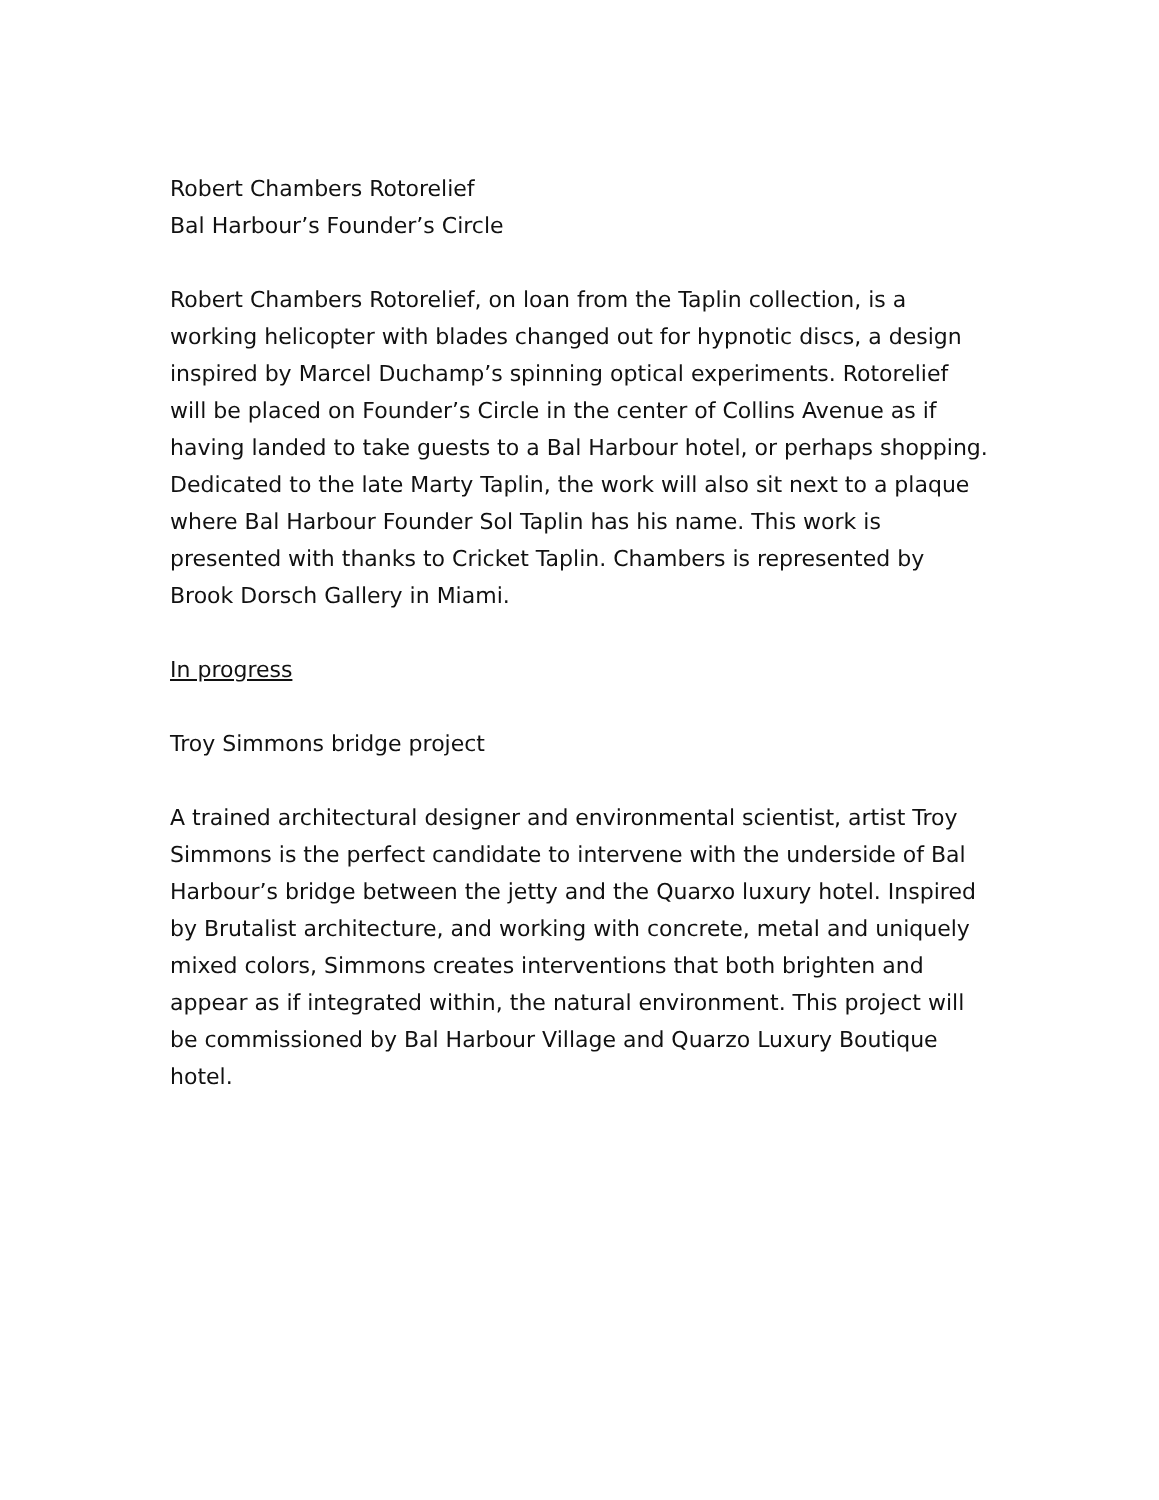Robert Chambers Rotorelief
Bal Harbour’s Founder’s Circle
Robert Chambers Rotorelief, on loan from the Taplin collection, is a working helicopter with blades changed out for hypnotic discs, a design inspired by Marcel Duchamp’s spinning optical experiments. Rotorelief will be placed on Founder’s Circle in the center of Collins Avenue as if having landed to take guests to a Bal Harbour hotel, or perhaps shopping. Dedicated to the late Marty Taplin, the work will also sit next to a plaque where Bal Harbour Founder Sol Taplin has his name. This work is presented with thanks to Cricket Taplin. Chambers is represented by Brook Dorsch Gallery in Miami.
In progress
Troy Simmons bridge project
A trained architectural designer and environmental scientist, artist Troy Simmons is the perfect candidate to intervene with the underside of Bal Harbour’s bridge between the jetty and the Quarxo luxury hotel. Inspired by Brutalist architecture, and working with concrete, metal and uniquely mixed colors, Simmons creates interventions that both brighten and appear as if integrated within, the natural environment. This project will be commissioned by Bal Harbour Village and Quarzo Luxury Boutique hotel.